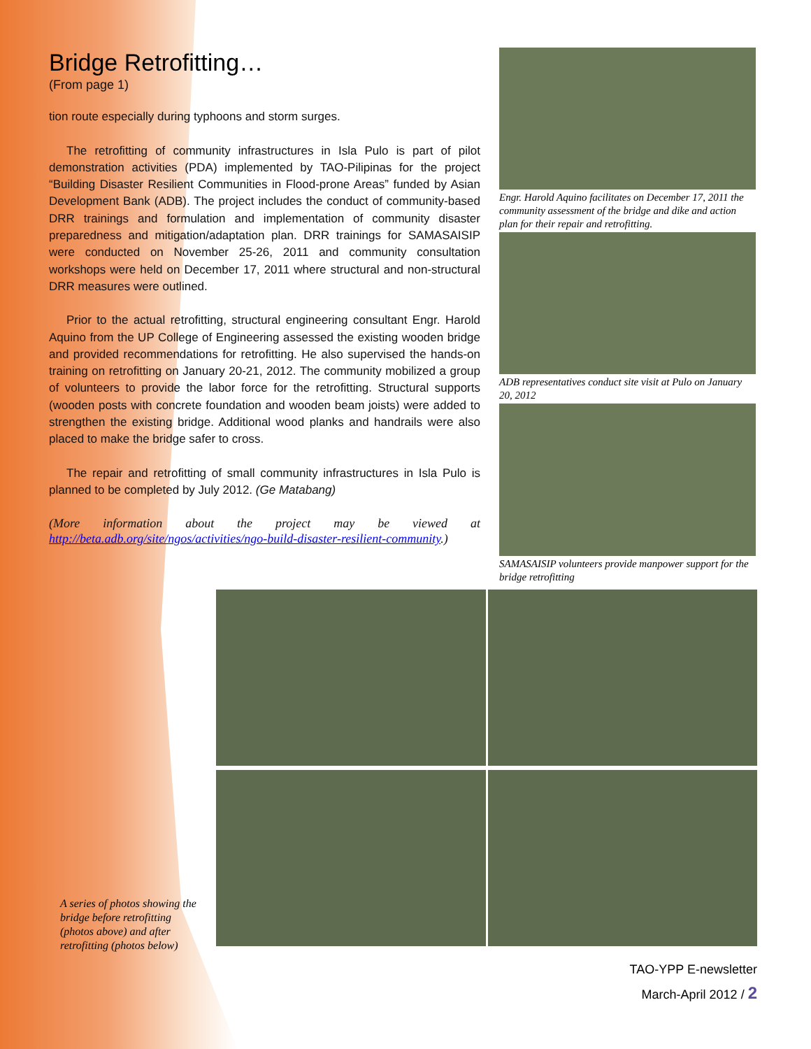Bridge Retrofitting…
(From page 1)
tion route especially during typhoons and storm surges.
The retrofitting of community infrastructures in Isla Pulo is part of pilot demonstration activities (PDA) implemented by TAO-Pilipinas for the project “Building Disaster Resilient Communities in Flood-prone Areas” funded by Asian Development Bank (ADB). The project includes the conduct of community-based DRR trainings and formulation and implementation of community disaster preparedness and mitigation/adaptation plan. DRR trainings for SAMASAISIP were conducted on November 25-26, 2011 and community consultation workshops were held on December 17, 2011 where structural and non-structural DRR measures were outlined.
Prior to the actual retrofitting, structural engineering consultant Engr. Harold Aquino from the UP College of Engineering assessed the existing wooden bridge and provided recommendations for retrofitting. He also supervised the hands-on training on retrofitting on January 20-21, 2012. The community mobilized a group of volunteers to provide the labor force for the retrofitting. Structural supports (wooden posts with concrete foundation and wooden beam joists) were added to strengthen the existing bridge. Additional wood planks and handrails were also placed to make the bridge safer to cross.
The repair and retrofitting of small community infrastructures in Isla Pulo is planned to be completed by July 2012. (Ge Matabang)
(More information about the project may be viewed at http://beta.adb.org/site/ngos/activities/ngo-build-disaster-resilient-community.)
Engr. Harold Aquino facilitates on December 17, 2011 the community assessment of the bridge and dike and action plan for their repair and retrofitting.
ADB representatives conduct site visit at Pulo on January 20, 2012
SAMASAISIP volunteers provide manpower support for the bridge retrofitting
A series of photos showing the bridge before retrofitting (photos above) and after retrofitting (photos below)
TAO-YPP E-newsletter
March-April 2012 / 2